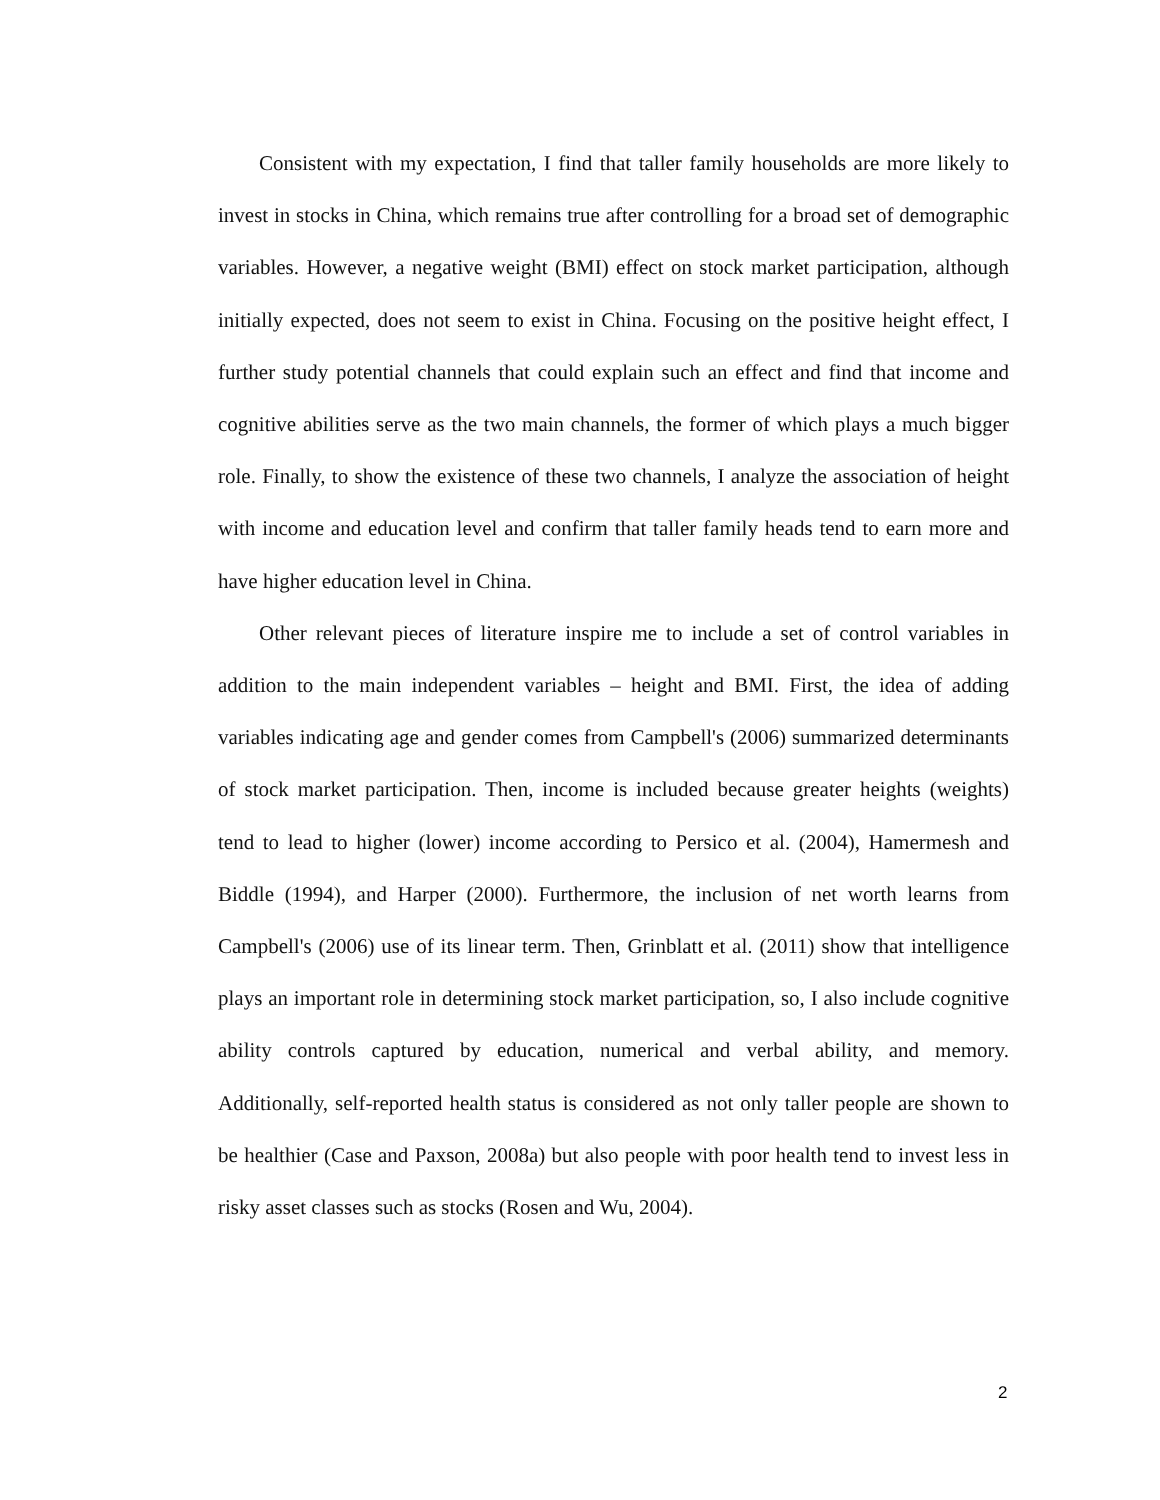Consistent with my expectation, I find that taller family households are more likely to invest in stocks in China, which remains true after controlling for a broad set of demographic variables. However, a negative weight (BMI) effect on stock market participation, although initially expected, does not seem to exist in China. Focusing on the positive height effect, I further study potential channels that could explain such an effect and find that income and cognitive abilities serve as the two main channels, the former of which plays a much bigger role. Finally, to show the existence of these two channels, I analyze the association of height with income and education level and confirm that taller family heads tend to earn more and have higher education level in China.
Other relevant pieces of literature inspire me to include a set of control variables in addition to the main independent variables – height and BMI. First, the idea of adding variables indicating age and gender comes from Campbell's (2006) summarized determinants of stock market participation. Then, income is included because greater heights (weights) tend to lead to higher (lower) income according to Persico et al. (2004), Hamermesh and Biddle (1994), and Harper (2000). Furthermore, the inclusion of net worth learns from Campbell's (2006) use of its linear term. Then, Grinblatt et al. (2011) show that intelligence plays an important role in determining stock market participation, so, I also include cognitive ability controls captured by education, numerical and verbal ability, and memory. Additionally, self-reported health status is considered as not only taller people are shown to be healthier (Case and Paxson, 2008a) but also people with poor health tend to invest less in risky asset classes such as stocks (Rosen and Wu, 2004).
2